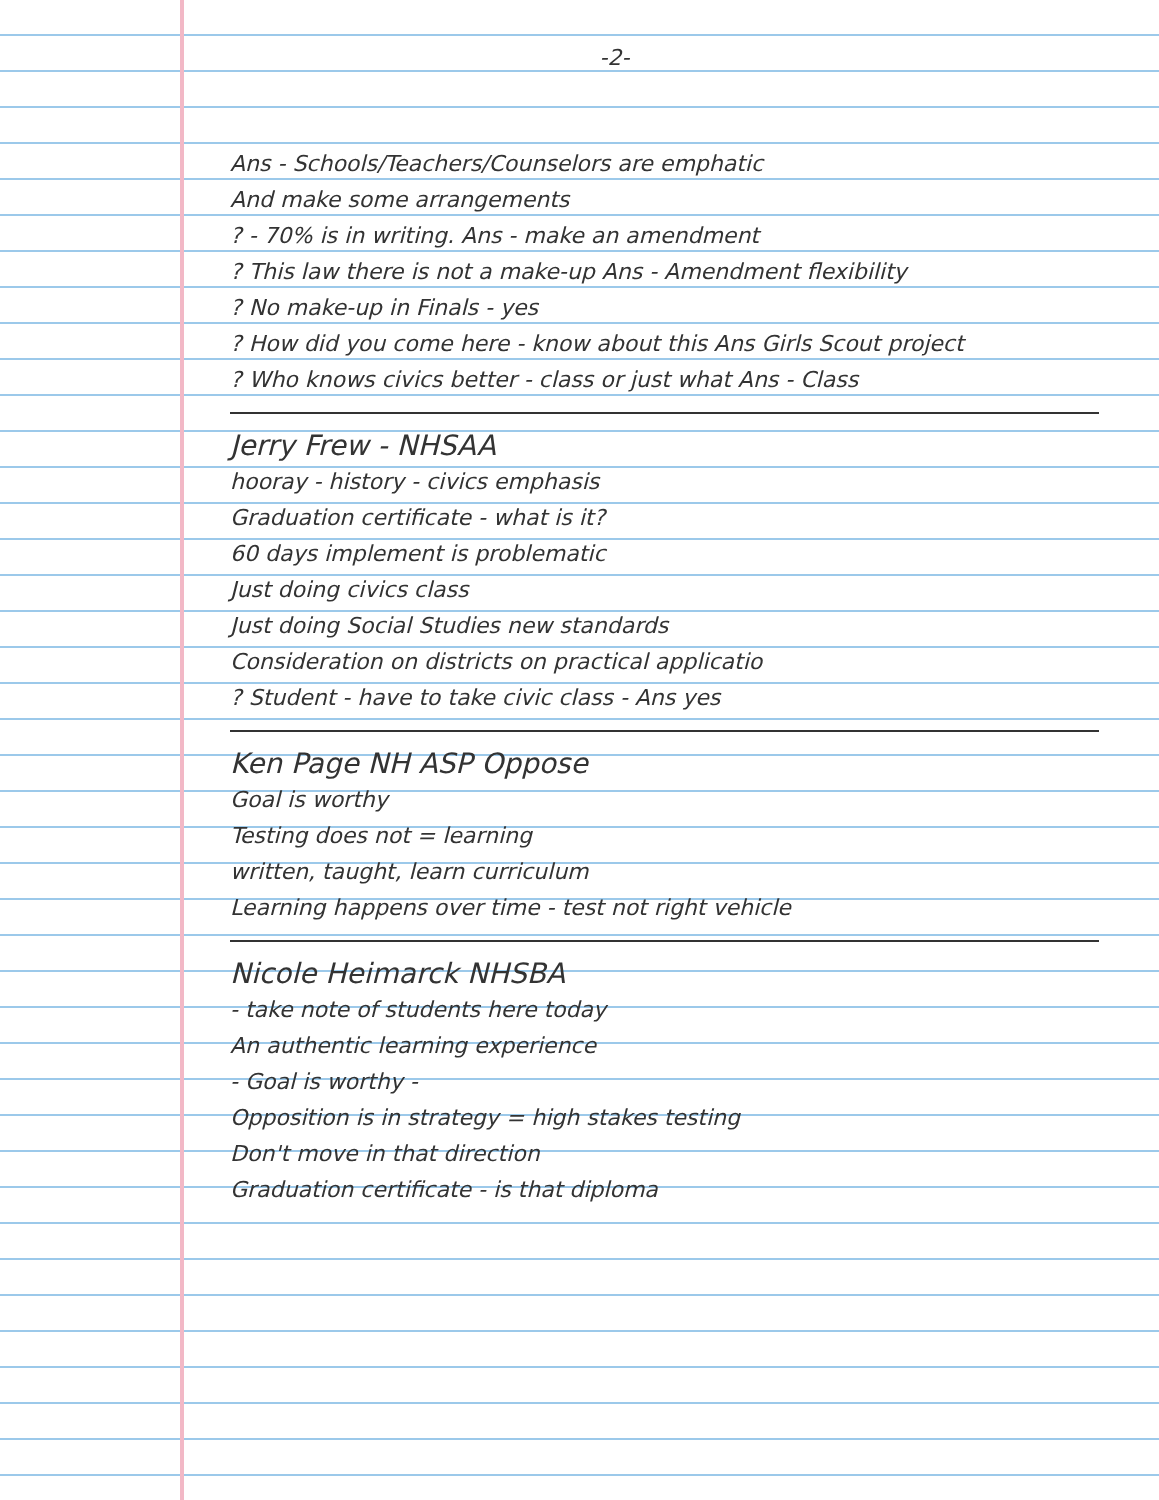-2-
Ans - Schools/Teachers/Counselors are emphatic
And make some arrangements
? - 70% is in writing. Ans - make an amendment
? This law there is not a make-up Ans - Amendment flexibility
? No make-up in Finals - yes
? How did you come here - know about this Ans Girls Scout project
? Who knows civics better - class or just what Ans - Class
Jerry Frew - NHSAA
hooray - history - civics emphasis
Graduation certificate - what is it?
60 days implement is problematic
Just doing civics class
Just doing Social Studies new standards
Consideration on districts on practical applicatio
? Student - have to take civic class - Ans yes
Ken Page NH ASP Oppose
Goal is worthy
Testing does not = learning
written, taught, learn curriculum
Learning happens over time - test not right vehicle
Nicole Heimarck NHSBA
- take note of students here today
An authentic learning experience
- Goal is worthy -
Opposition is in strategy = high stakes testing
Don't move in that direction
Graduation certificate - is that diploma